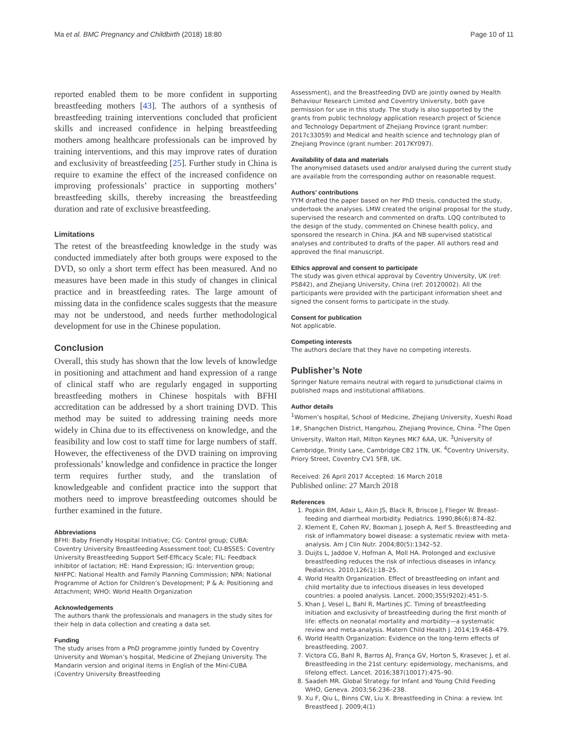Ma et al. BMC Pregnancy and Childbirth (2018) 18:80 Page 10 of 11
reported enabled them to be more confident in supporting breastfeeding mothers [43]. The authors of a synthesis of breastfeeding training interventions concluded that proficient skills and increased confidence in helping breastfeeding mothers among healthcare professionals can be improved by training interventions, and this may improve rates of duration and exclusivity of breastfeeding [25]. Further study in China is require to examine the effect of the increased confidence on improving professionals’ practice in supporting mothers’ breastfeeding skills, thereby increasing the breastfeeding duration and rate of exclusive breastfeeding.
Limitations
The retest of the breastfeeding knowledge in the study was conducted immediately after both groups were exposed to the DVD, so only a short term effect has been measured. And no measures have been made in this study of changes in clinical practice and in breastfeeding rates. The large amount of missing data in the confidence scales suggests that the measure may not be understood, and needs further methodological development for use in the Chinese population.
Conclusion
Overall, this study has shown that the low levels of knowledge in positioning and attachment and hand expression of a range of clinical staff who are regularly engaged in supporting breastfeeding mothers in Chinese hospitals with BFHI accreditation can be addressed by a short training DVD. This method may be suited to addressing training needs more widely in China due to its effectiveness on knowledge, and the feasibility and low cost to staff time for large numbers of staff. However, the effectiveness of the DVD training on improving professionals’ knowledge and confidence in practice the longer term requires further study, and the translation of knowledgeable and confident practice into the support that mothers need to improve breastfeeding outcomes should be further examined in the future.
Abbreviations
BFHI: Baby Friendly Hospital Initiative; CG: Control group; CUBA: Coventry University Breastfeeding Assessment tool; CU-BSSES: Coventry University Breastfeeding Support Self-Efficacy Scale; FIL: Feedback inhibitor of lactation; HE: Hand Expression; IG: Intervention group; NHFPC: National Health and Family Planning Commission; NPA: National Programme of Action for Children’s Development; P & A: Positioning and Attachment; WHO: World Health Organization
Acknowledgements
The authors thank the professionals and managers in the study sites for their help in data collection and creating a data set.
Funding
The study arises from a PhD programme jointly funded by Coventry University and Woman’s hospital, Medicine of Zhejiang University. The Mandarin version and original items in English of the Mini-CUBA (Coventry University Breastfeeding
Assessment), and the Breastfeeding DVD are jointly owned by Health Behaviour Research Limited and Coventry University, both gave permission for use in this study. The study is also supported by the grants from public technology application research project of Science and Technology Department of Zhejiang Province (grant number: 2017c33059) and Medical and health science and technology plan of Zhejiang Province (grant number: 2017KY097).
Availability of data and materials
The anonymised datasets used and/or analysed during the current study are available from the corresponding author on reasonable request.
Authors’ contributions
YYM drafted the paper based on her PhD thesis, conducted the study, undertook the analyses. LMW created the original proposal for the study, supervised the research and commented on drafts. LQQ contributed to the design of the study, commented on Chinese health policy, and sponsored the research in China. JKA and NB supervised statistical analyses and contributed to drafts of the paper. All authors read and approved the final manuscript.
Ethics approval and consent to participate
The study was given ethical approval by Coventry University, UK (ref: P5842), and Zhejiang University, China (ref: 20120002). All the participants were provided with the participant information sheet and signed the consent forms to participate in the study.
Consent for publication
Not applicable.
Competing interests
The authors declare that they have no competing interests.
Publisher’s Note
Springer Nature remains neutral with regard to jurisdictional claims in published maps and institutional affiliations.
Author details
<sup>1</sup> Women’s hospital, School of Medicine, Zhejiang University, Xueshi Road 1#, Shangchen District, Hangzhou, Zhejiang Province, China. <sup>2</sup>The Open University, Walton Hall, Milton Keynes MK7 6AA, UK. <sup>3</sup>University of Cambridge, Trinity Lane, Cambridge CB2 1TN, UK. <sup>4</sup>Coventry University, Priory Street, Coventry CV1 5FB, UK.
Received: 26 April 2017 Accepted: 16 March 2018
Published online: 27 March 2018
References
1. Popkin BM, Adair L, Akin JS, Black R, Briscoe J, Flieger W. Breast-feeding and diarrheal morbidity. Pediatrics. 1990;86(6):874–82.
2. Klement E, Cohen RV, Boxman J, Joseph A, Reif S. Breastfeeding and risk of inflammatory bowel disease: a systematic review with meta-analysis. Am J Clin Nutr. 2004;80(5):1342–52.
3. Duijts L, Jaddoe V, Hofman A, Moll HA. Prolonged and exclusive breastfeeding reduces the risk of infectious diseases in infancy. Pediatrics. 2010;126(1):18–25.
4. World Health Organization. Effect of breastfeeding on infant and child mortality due to infectious diseases in less developed countries: a pooled analysis. Lancet. 2000;355(9202):451–5.
5. Khan J, Vesel L, Bahl R, Martines JC. Timing of breastfeeding initiation and exclusivity of breastfeeding during the first month of life: effects on neonatal mortality and morbidity—a systematic review and meta-analysis. Matern Child Health J. 2014;19:468–479.
6. World Health Organization: Evidence on the long-term effects of breastfeeding. 2007.
7. Victora CG, Bahl R, Barros AJ, França GV, Horton S, Krasevec J, et al. Breastfeeding in the 21st century: epidemiology, mechanisms, and lifelong effect. Lancet. 2016;387(10017):475–90.
8. Saadeh MR. Global Strategy for Infant and Young Child Feeding WHO, Geneva. 2003;56:236–238.
9. Xu F, Qiu L, Binns CW, Liu X. Breastfeeding in China: a review. Int Breastfeed J. 2009;4(1)